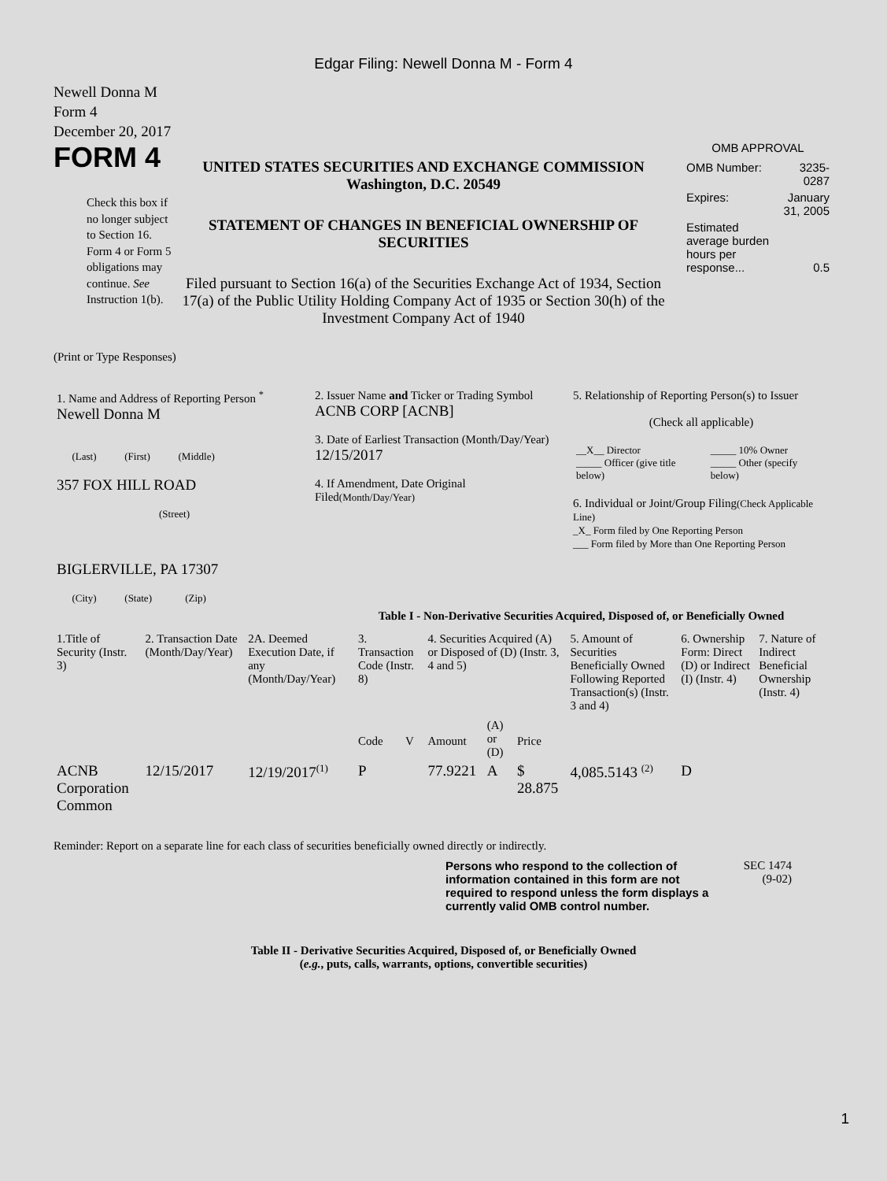Edgar Filing: Newell Donna M - Form 4
Newell Donna M
Form 4
December 20, 2017
FORM 4
Check this box if no longer subject to Section 16. Form 4 or Form 5 obligations may continue. See Instruction 1(b).
UNITED STATES SECURITIES AND EXCHANGE COMMISSION
Washington, D.C. 20549
STATEMENT OF CHANGES IN BENEFICIAL OWNERSHIP OF SECURITIES
Filed pursuant to Section 16(a) of the Securities Exchange Act of 1934, Section 17(a) of the Public Utility Holding Company Act of 1935 or Section 30(h) of the Investment Company Act of 1940
OMB APPROVAL
| OMB Number: | 3235-0287 |
| Expires: | January 31, 2005 |
| Estimated average burden hours per response... | 0.5 |
(Print or Type Responses)
| 1. Name and Address of Reporting Person <sup>*</sup> Newell Donna M (Last) (First) (Middle) 357 FOX HILL ROAD (Street) BIGLERVILLE, PA 17307 (City) (State) (Zip) | 2. Issuer Name and Ticker or Trading Symbol ACNB CORP [ACNB] 3. Date of Earliest Transaction (Month/Day/Year) 12/15/2017 4. If Amendment, Date Original Filed (Month/Day/Year) | 5. Relationship of Reporting Person(s) to Issuer (Check all applicable) / __X__ Director _____ Officer (give title below) / _____ 10% Owner _____ Other (specify below) / 6. Individual or Joint/Group Filing (Check Applicable Line) _X_ Form filed by One Reporting Person ___ Form filed by More than One Reporting Person |
Table I - Non-Derivative Securities Acquired, Disposed of, or Beneficially Owned
| 1.Title of Security (Instr. 3) | 2. Transaction Date (Month/Day/Year) | 2A. Deemed Execution Date, if any (Month/Day/Year) | 3. Transaction Code (Instr. 8) | | 4. Securities Acquired (A) or Disposed of (D) (Instr. 3, 4 and 5) | | | 5. Amount of Securities Beneficially Owned Following Reported Transaction(s) (Instr. 3 and 4) | 6. Ownership Form: Direct (D) or Indirect (I) (Instr. 4) | 7. Nature of Indirect Beneficial Ownership (Instr. 4) |
| --- | --- | --- | --- | --- | --- | --- | --- | --- | --- | --- |
| | | | Code | V | Amount | (A) or (D) | Price | | | |
| ACNB Corporation Common | 12/15/2017 | 12/19/2017<sup>(1)</sup> | P | | 77.9221 | A | $ 28.875 | 4,085.5143 <sup>(2)</sup> | D | |
Reminder: Report on a separate line for each class of securities beneficially owned directly or indirectly.
Persons who respond to the collection of information contained in this form are not required to respond unless the form displays a currently valid OMB control number.
SEC 1474
(9-02)
Table II - Derivative Securities Acquired, Disposed of, or Beneficially Owned
(e.g., puts, calls, warrants, options, convertible securities)
1